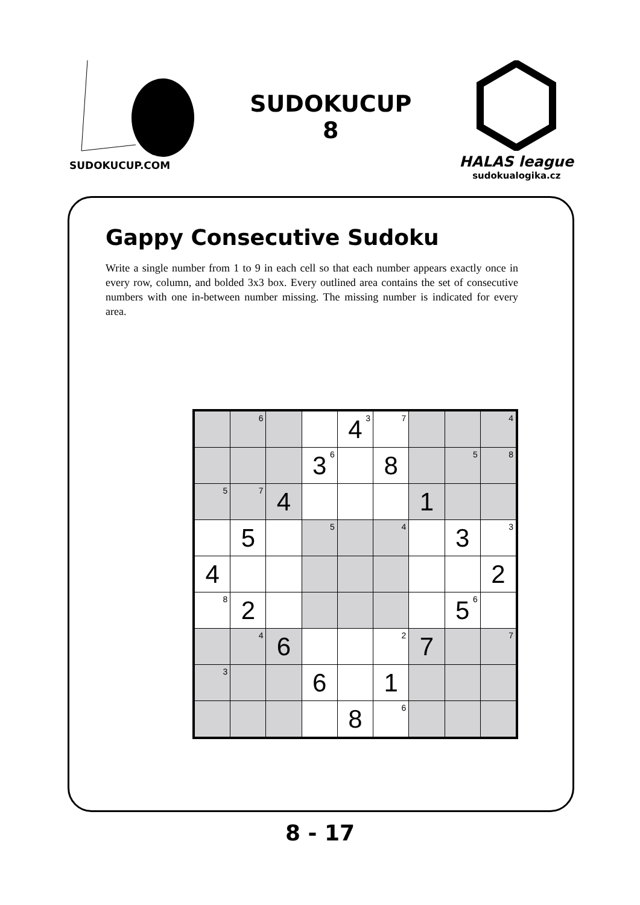SUDOKUCUP.COM
SUDOKUCUP
8
HALAS league
sudokualogika.cz
Gappy Consecutive Sudoku
Write a single number from 1 to 9 in each cell so that each number appears exactly once in every row, column, and bolded 3x3 box. Every outlined area contains the set of consecutive numbers with one in-between number missing. The missing number is indicated for every area.
| | <sup>6</sup> | | | 4<sup>3</sup> | <sup>7</sup> | | | <sup>4</sup> |
| | | | 3<sup>6</sup> | | 8 | | <sup>5</sup> | <sup>8</sup> |
| <sup>5</sup> | <sup>7</sup> | 4 | | | | 1 | | |
| | 5 | | <sup>5</sup> | | <sup>4</sup> | | 3 | <sup>3</sup> |
| 4 | | | | | | | | 2 |
| <sup>8</sup> | 2 | | | | | | 5<sup>6</sup> | |
| | <sup>4</sup> | 6 | | | <sup>2</sup> | 7 | | <sup>7</sup> |
| <sup>3</sup> | | | 6 | | 1 | | | |
| | | | | 8 | <sup>6</sup> | | | |
8 - 17